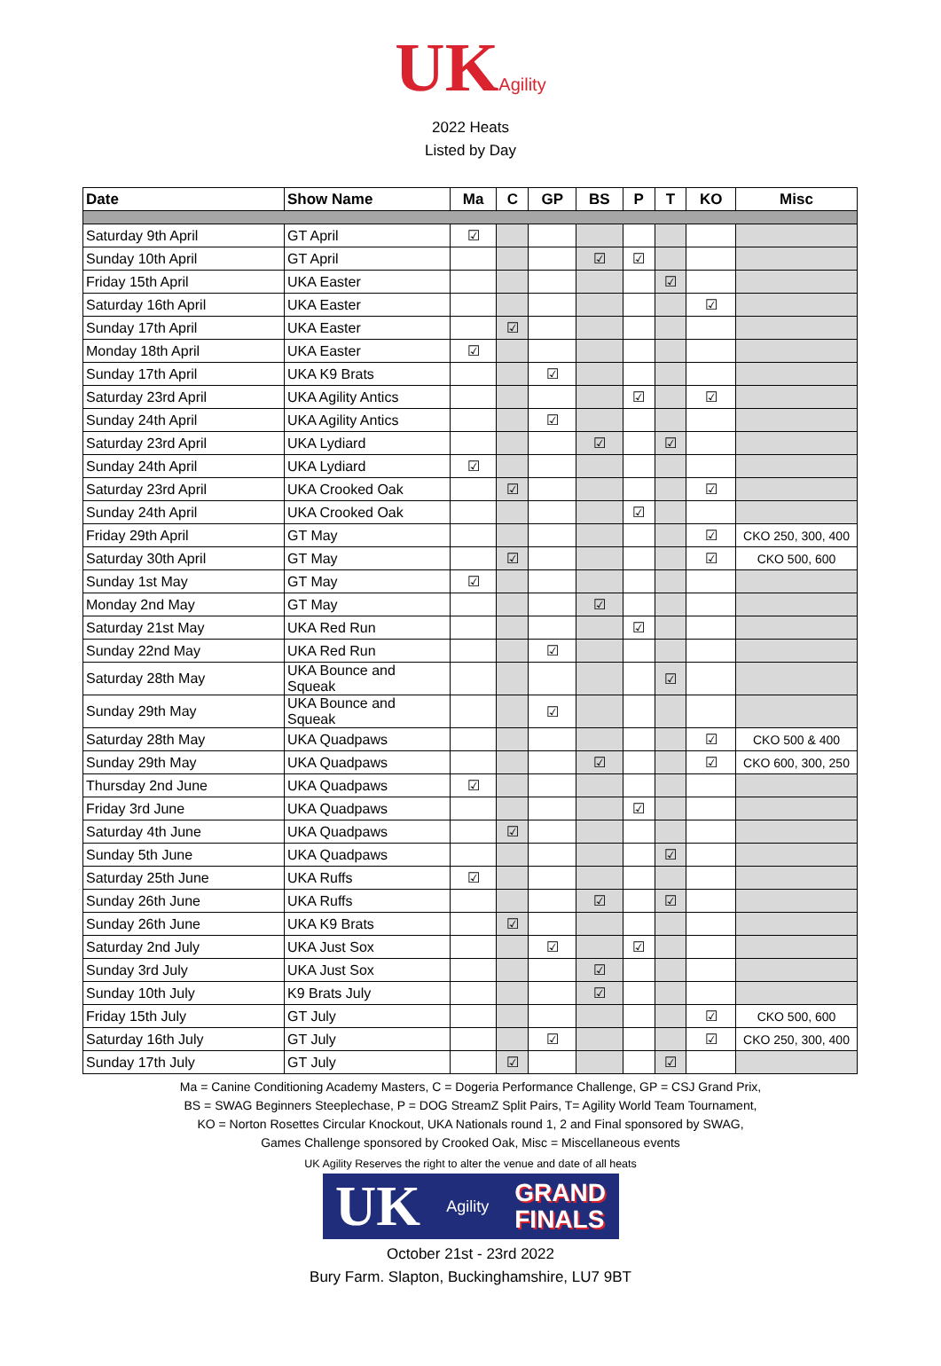UKAgility
2022 Heats
Listed by Day
| Date | Show Name | Ma | C | GP | BS | P | T | KO | Misc |
| --- | --- | --- | --- | --- | --- | --- | --- | --- | --- |
| Saturday 9th April | GT April | ☑ | | | | | | | |
| Sunday 10th April | GT April | | | | ☑ | ☑ | | | |
| Friday 15th April | UKA Easter | | | | | | ☑ | | |
| Saturday 16th April | UKA Easter | | | | | | | ☑ | |
| Sunday 17th April | UKA Easter | | ☑ | | | | | | |
| Monday 18th April | UKA Easter | ☑ | | | | | | | |
| Sunday 17th April | UKA K9 Brats | | | ☑ | | | | | |
| Saturday 23rd April | UKA Agility Antics | | | | | ☑ | | ☑ | |
| Sunday 24th April | UKA Agility Antics | | | ☑ | | | | | |
| Saturday 23rd April | UKA Lydiard | | | | ☑ | | ☑ | | |
| Sunday 24th April | UKA Lydiard | ☑ | | | | | | | |
| Saturday 23rd April | UKA Crooked Oak | | ☑ | | | | | ☑ | |
| Sunday 24th April | UKA Crooked Oak | | | | | ☑ | | | |
| Friday 29th April | GT May | | | | | | | ☑ | CKO 250, 300, 400 |
| Saturday 30th April | GT May | | ☑ | | | | | ☑ | CKO 500, 600 |
| Sunday 1st May | GT May | ☑ | | | | | | | |
| Monday 2nd May | GT May | | | | ☑ | | | | |
| Saturday 21st May | UKA Red Run | | | | | ☑ | | | |
| Sunday 22nd May | UKA Red Run | | | ☑ | | | | | |
| Saturday 28th May | UKA Bounce and Squeak | | | | | | ☑ | | |
| Sunday 29th May | UKA Bounce and Squeak | | | ☑ | | | | | |
| Saturday 28th May | UKA Quadpaws | | | | | | | ☑ | CKO 500 & 400 |
| Sunday 29th May | UKA Quadpaws | | | | ☑ | | | ☑ | CKO 600, 300, 250 |
| Thursday 2nd June | UKA Quadpaws | ☑ | | | | | | | |
| Friday 3rd June | UKA Quadpaws | | | | | ☑ | | | |
| Saturday 4th June | UKA Quadpaws | | ☑ | | | | | | |
| Sunday 5th June | UKA Quadpaws | | | | | | ☑ | | |
| Saturday 25th June | UKA Ruffs | ☑ | | | | | | | |
| Sunday 26th June | UKA Ruffs | | | | ☑ | | ☑ | | |
| Sunday 26th June | UKA K9 Brats | | ☑ | | | | | | |
| Saturday 2nd July | UKA Just Sox | | | ☑ | | ☑ | | | |
| Sunday 3rd July | UKA Just Sox | | | | ☑ | | | | |
| Sunday 10th July | K9 Brats July | | | | ☑ | | | | |
| Friday 15th July | GT July | | | | | | | ☑ | CKO 500, 600 |
| Saturday 16th July | GT July | | | ☑ | | | | ☑ | CKO 250, 300, 400 |
| Sunday 17th July | GT July | | ☑ | | | | ☑ | | |
Ma = Canine Conditioning Academy Masters, C = Dogeria Performance Challenge, GP = CSJ Grand Prix,
BS = SWAG Beginners Steeplechase, P = DOG StreamZ Split Pairs, T= Agility World Team Tournament,
KO = Norton Rosettes Circular Knockout, UKA Nationals round 1, 2 and Final sponsored by SWAG,
Games Challenge sponsored by Crooked Oak, Misc = Miscellaneous events
UK Agility Reserves the right to alter the venue and date of all heats
UK Agility GRAND
FINALS
October 21st - 23rd 2022
Bury Farm. Slapton, Buckinghamshire, LU7 9BT